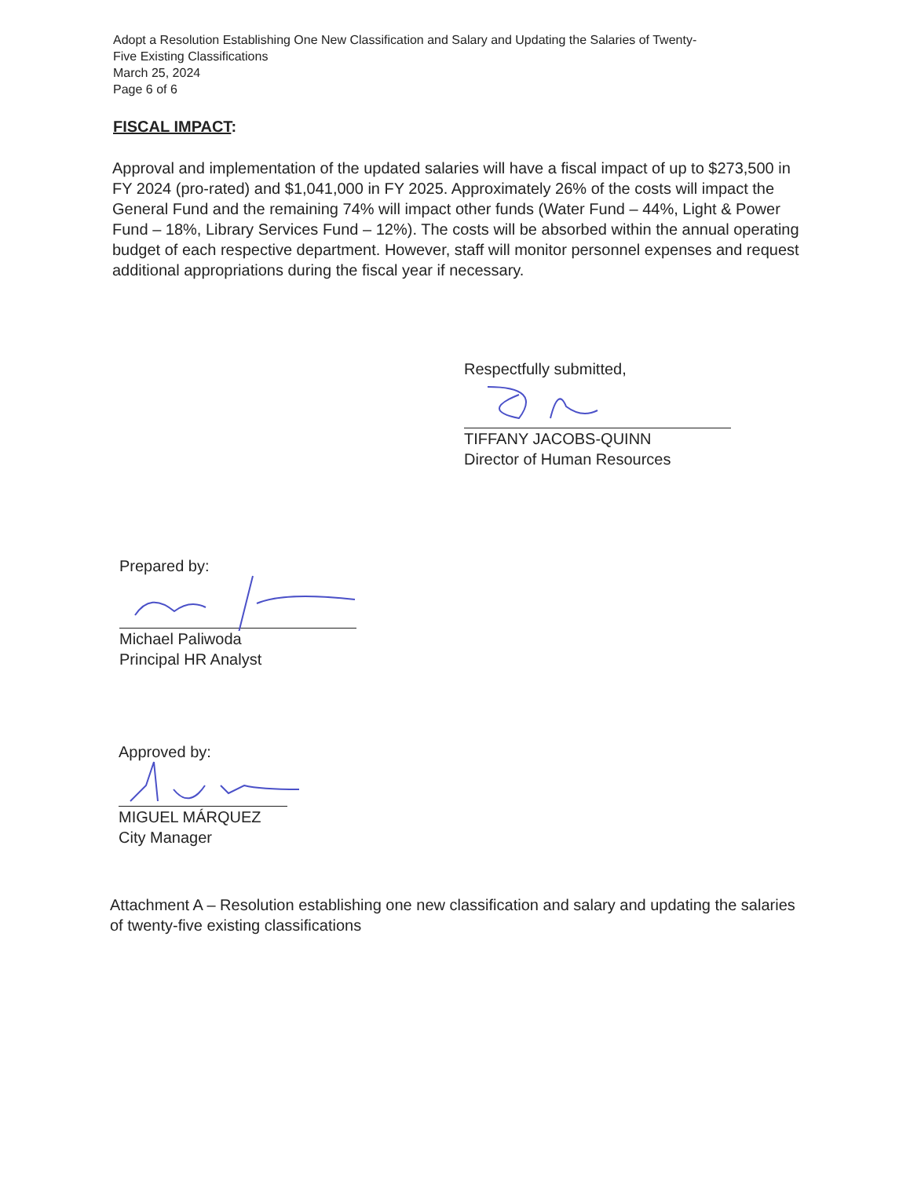Adopt a Resolution Establishing One New Classification and Salary and Updating the Salaries of Twenty-
Five Existing Classifications
March 25, 2024
Page 6 of 6
FISCAL IMPACT:
Approval and implementation of the updated salaries will have a fiscal impact of up to $273,500 in FY 2024 (pro-rated) and $1,041,000 in FY 2025. Approximately 26% of the costs will impact the General Fund and the remaining 74% will impact other funds (Water Fund – 44%, Light & Power Fund – 18%, Library Services Fund – 12%). The costs will be absorbed within the annual operating budget of each respective department. However, staff will monitor personnel expenses and request additional appropriations during the fiscal year if necessary.
Respectfully submitted,
TIFFANY JACOBS-QUINN
Director of Human Resources
Prepared by:
Michael Paliwoda
Principal HR Analyst
Approved by:
MIGUEL MÁRQUEZ
City Manager
Attachment A – Resolution establishing one new classification and salary and updating the salaries of twenty-five existing classifications